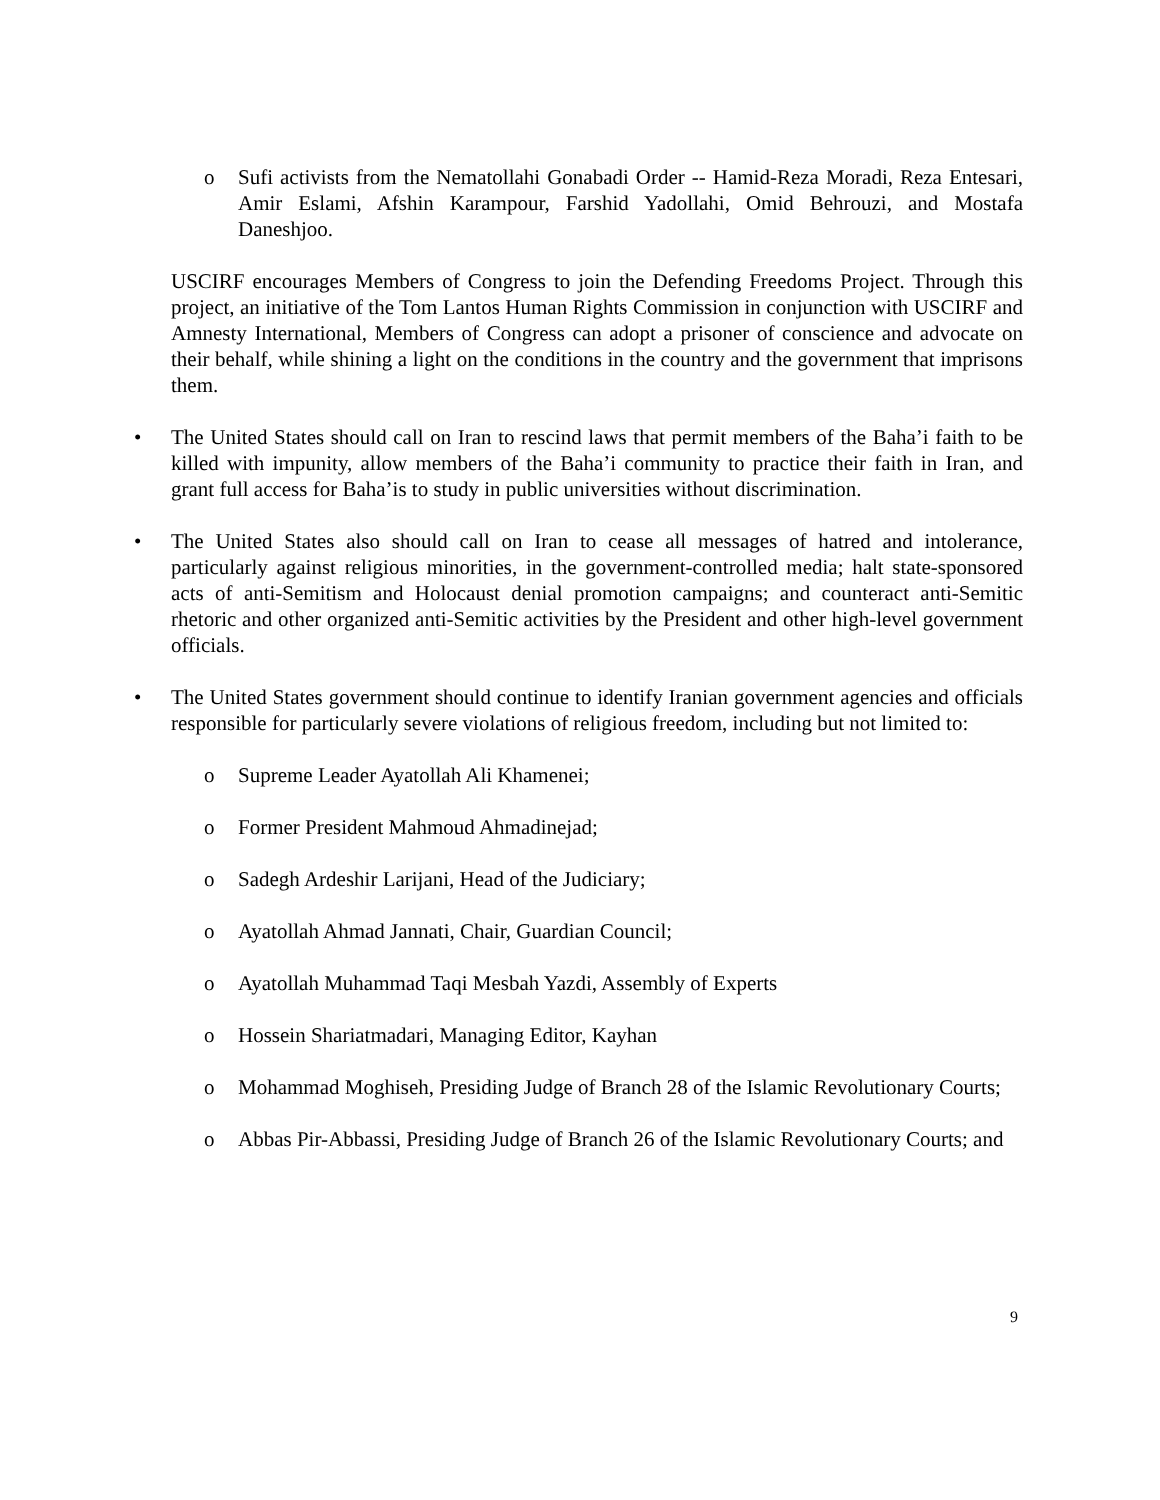o Sufi activists from the Nematollahi Gonabadi Order -- Hamid-Reza Moradi, Reza Entesari, Amir Eslami, Afshin Karampour, Farshid Yadollahi, Omid Behrouzi, and Mostafa Daneshjoo.
USCIRF encourages Members of Congress to join the Defending Freedoms Project. Through this project, an initiative of the Tom Lantos Human Rights Commission in conjunction with USCIRF and Amnesty International, Members of Congress can adopt a prisoner of conscience and advocate on their behalf, while shining a light on the conditions in the country and the government that imprisons them.
• The United States should call on Iran to rescind laws that permit members of the Baha’i faith to be killed with impunity, allow members of the Baha’i community to practice their faith in Iran, and grant full access for Baha’is to study in public universities without discrimination.
• The United States also should call on Iran to cease all messages of hatred and intolerance, particularly against religious minorities, in the government-controlled media; halt state-sponsored acts of anti-Semitism and Holocaust denial promotion campaigns; and counteract anti-Semitic rhetoric and other organized anti-Semitic activities by the President and other high-level government officials.
• The United States government should continue to identify Iranian government agencies and officials responsible for particularly severe violations of religious freedom, including but not limited to:
o Supreme Leader Ayatollah Ali Khamenei;
o Former President Mahmoud Ahmadinejad;
o Sadegh Ardeshir Larijani, Head of the Judiciary;
o Ayatollah Ahmad Jannati, Chair, Guardian Council;
o Ayatollah Muhammad Taqi Mesbah Yazdi, Assembly of Experts
o Hossein Shariatmadari, Managing Editor, Kayhan
o Mohammad Moghiseh, Presiding Judge of Branch 28 of the Islamic Revolutionary Courts;
o Abbas Pir-Abbassi, Presiding Judge of Branch 26 of the Islamic Revolutionary Courts; and
9